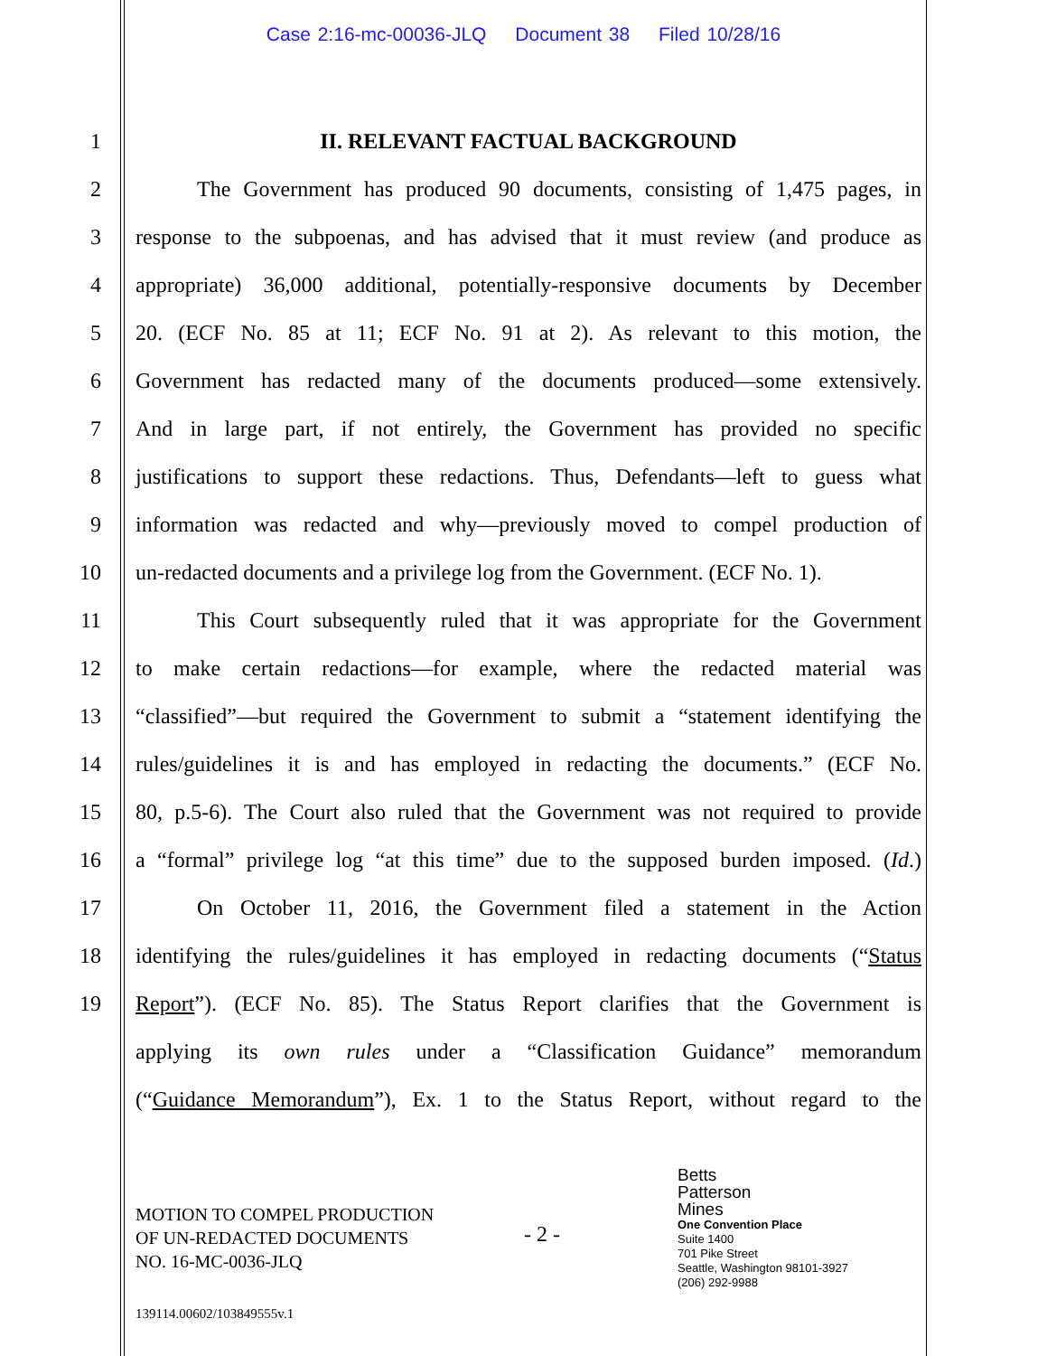Case 2:16-mc-00036-JLQ Document 38 Filed 10/28/16
1 II. RELEVANT FACTUAL BACKGROUND
2 The Government has produced 90 documents, consisting of 1,475 pages, in
3 response to the subpoenas, and has advised that it must review (and produce as
4 appropriate) 36,000 additional, potentially-responsive documents by December
5 20. (ECF No. 85 at 11; ECF No. 91 at 2). As relevant to this motion, the
6 Government has redacted many of the documents produced—some extensively.
7 And in large part, if not entirely, the Government has provided no specific
8 justifications to support these redactions. Thus, Defendants—left to guess what
9 information was redacted and why—previously moved to compel production of
10 un-redacted documents and a privilege log from the Government. (ECF No. 1).
11 This Court subsequently ruled that it was appropriate for the Government
12 to make certain redactions—for example, where the redacted material was
13 “classified”—but required the Government to submit a “statement identifying the
14 rules/guidelines it is and has employed in redacting the documents.” (ECF No.
15 80, p.5-6). The Court also ruled that the Government was not required to provide
16 a “formal” privilege log “at this time” due to the supposed burden imposed. (Id.)
17 On October 11, 2016, the Government filed a statement in the Action
18 identifying the rules/guidelines it has employed in redacting documents (“Status
19 Report”). (ECF No. 85). The Status Report clarifies that the Government is
applying its own rules under a “Classification Guidance” memorandum
(“Guidance Memorandum”), Ex. 1 to the Status Report, without regard to the
MOTION TO COMPEL PRODUCTION
OF UN-REDACTED DOCUMENTS
NO. 16-MC-0036-JLQ
- 2 -
Betts
Patterson
Mines
One Convention Place
Suite 1400
701 Pike Street
Seattle, Washington 98101-3927
(206) 292-9988
139114.00602/103849555v.1